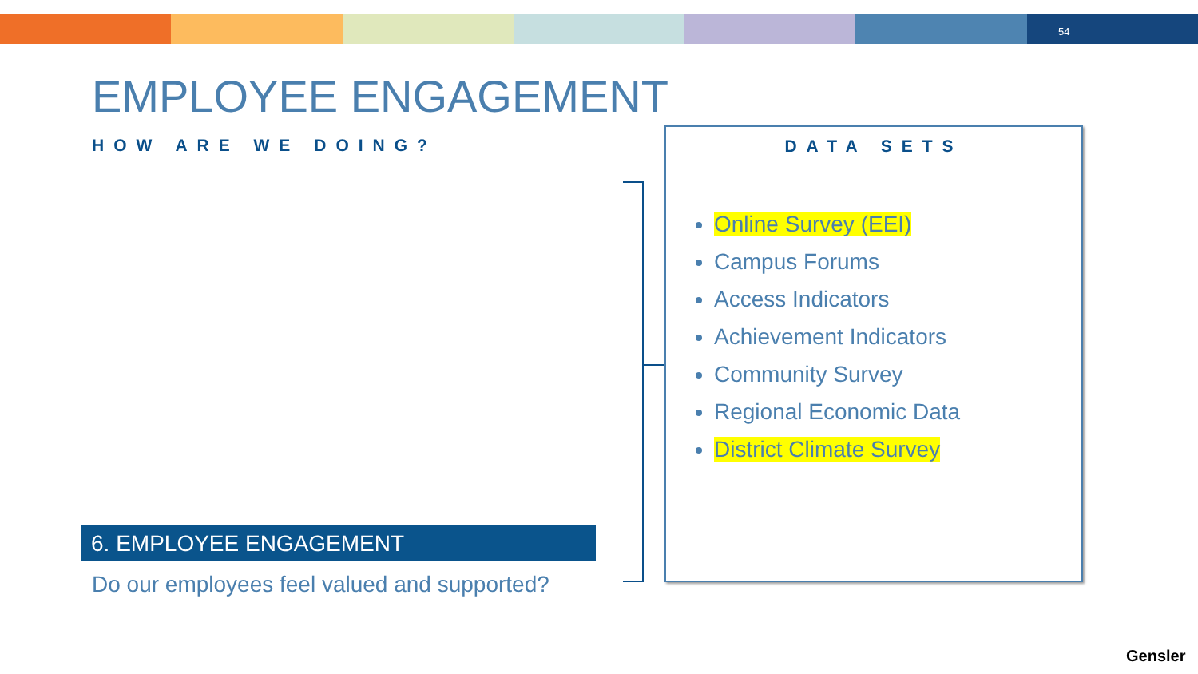54
EMPLOYEE ENGAGEMENT
HOW ARE WE DOING?
DATA SETS
Online Survey (EEI)
Campus Forums
Access Indicators
Achievement Indicators
Community Survey
Regional Economic Data
District Climate Survey
6. EMPLOYEE ENGAGEMENT
Do our employees feel valued and supported?
Gensler